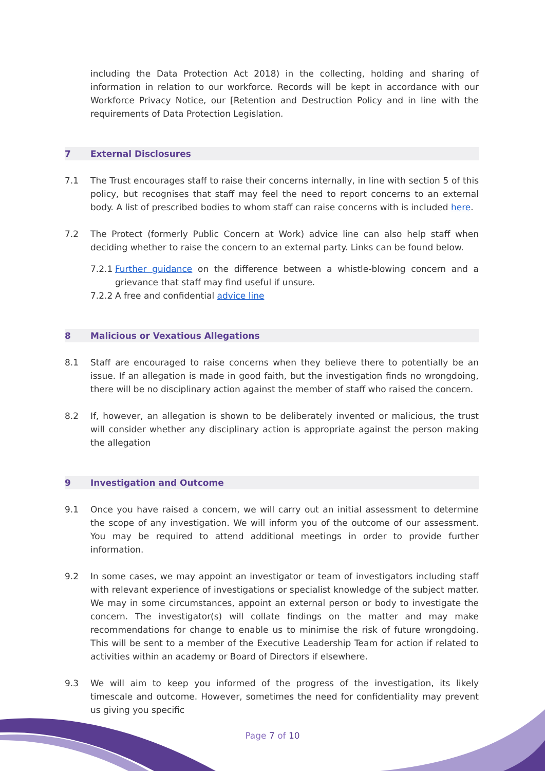including the Data Protection Act 2018) in the collecting, holding and sharing of information in relation to our workforce. Records will be kept in accordance with our Workforce Privacy Notice, our [Retention and Destruction Policy and in line with the requirements of Data Protection Legislation.
7 External Disclosures
7.1 The Trust encourages staff to raise their concerns internally, in line with section 5 of this policy, but recognises that staff may feel the need to report concerns to an external body. A list of prescribed bodies to whom staff can raise concerns with is included here.
7.2 The Protect (formerly Public Concern at Work) advice line can also help staff when deciding whether to raise the concern to an external party. Links can be found below.
7.2.1
Further guidance on the difference between a whistle-blowing concern and a grievance that staff may find useful if unsure.
7.2.2
A free and confidential advice line
8 Malicious or Vexatious Allegations
8.1 Staff are encouraged to raise concerns when they believe there to potentially be an issue. If an allegation is made in good faith, but the investigation finds no wrongdoing, there will be no disciplinary action against the member of staff who raised the concern.
8.2 If, however, an allegation is shown to be deliberately invented or malicious, the trust will consider whether any disciplinary action is appropriate against the person making the allegation
9 Investigation and Outcome
9.1 Once you have raised a concern, we will carry out an initial assessment to determine the scope of any investigation. We will inform you of the outcome of our assessment. You may be required to attend additional meetings in order to provide further information.
9.2 In some cases, we may appoint an investigator or team of investigators including staff with relevant experience of investigations or specialist knowledge of the subject matter. We may in some circumstances, appoint an external person or body to investigate the concern. The investigator(s) will collate findings on the matter and may make recommendations for change to enable us to minimise the risk of future wrongdoing. This will be sent to a member of the Executive Leadership Team for action if related to activities within an academy or Board of Directors if elsewhere.
9.3 We will aim to keep you informed of the progress of the investigation, its likely timescale and outcome. However, sometimes the need for confidentiality may prevent us giving you specific
Page 7 of 10